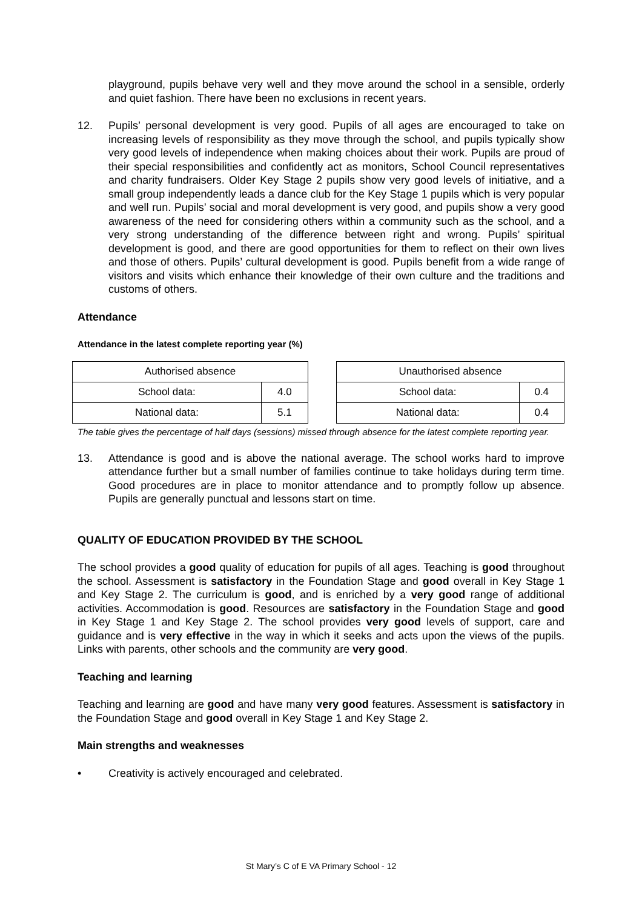playground, pupils behave very well and they move around the school in a sensible, orderly and quiet fashion. There have been no exclusions in recent years.
12. Pupils’ personal development is very good. Pupils of all ages are encouraged to take on increasing levels of responsibility as they move through the school, and pupils typically show very good levels of independence when making choices about their work. Pupils are proud of their special responsibilities and confidently act as monitors, School Council representatives and charity fundraisers. Older Key Stage 2 pupils show very good levels of initiative, and a small group independently leads a dance club for the Key Stage 1 pupils which is very popular and well run. Pupils’ social and moral development is very good, and pupils show a very good awareness of the need for considering others within a community such as the school, and a very strong understanding of the difference between right and wrong. Pupils’ spiritual development is good, and there are good opportunities for them to reflect on their own lives and those of others. Pupils’ cultural development is good. Pupils benefit from a wide range of visitors and visits which enhance their knowledge of their own culture and the traditions and customs of others.
Attendance
Attendance in the latest complete reporting year (%)
| Authorised absence | |
| School data: | 4.0 |
| National data: | 5.1 |
| Unauthorised absence | |
| School data: | 0.4 |
| National data: | 0.4 |
The table gives the percentage of half days (sessions) missed through absence for the latest complete reporting year.
13. Attendance is good and is above the national average. The school works hard to improve attendance further but a small number of families continue to take holidays during term time. Good procedures are in place to monitor attendance and to promptly follow up absence. Pupils are generally punctual and lessons start on time.
QUALITY OF EDUCATION PROVIDED BY THE SCHOOL
The school provides a good quality of education for pupils of all ages. Teaching is good throughout the school. Assessment is satisfactory in the Foundation Stage and good overall in Key Stage 1 and Key Stage 2. The curriculum is good, and is enriched by a very good range of additional activities. Accommodation is good. Resources are satisfactory in the Foundation Stage and good in Key Stage 1 and Key Stage 2. The school provides very good levels of support, care and guidance and is very effective in the way in which it seeks and acts upon the views of the pupils. Links with parents, other schools and the community are very good.
Teaching and learning
Teaching and learning are good and have many very good features. Assessment is satisfactory in the Foundation Stage and good overall in Key Stage 1 and Key Stage 2.
Main strengths and weaknesses
• Creativity is actively encouraged and celebrated.
St Mary’s C of E VA Primary School - 12